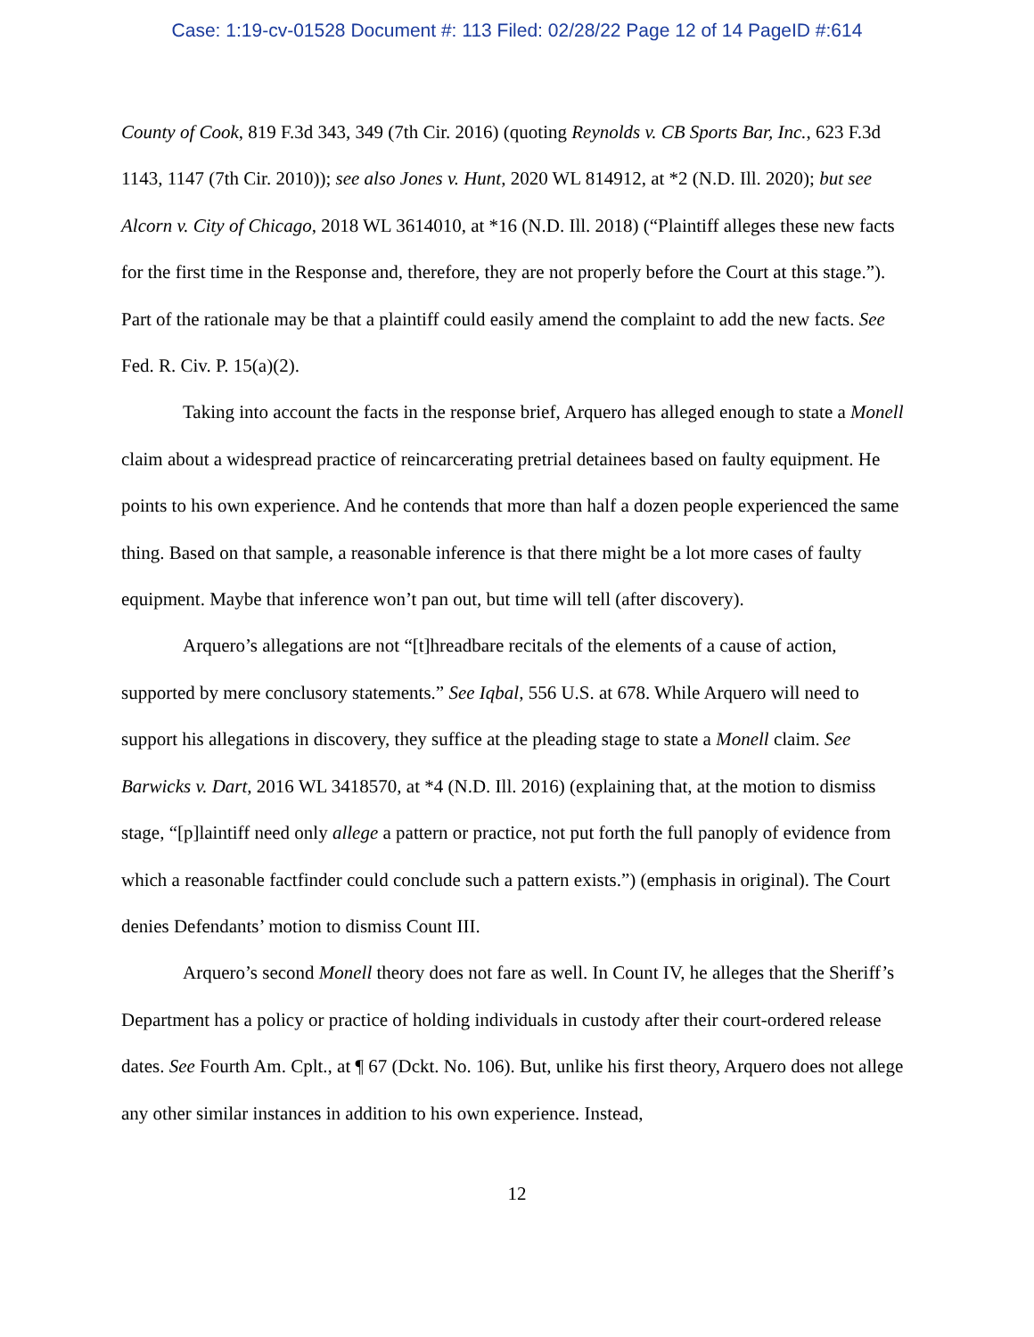Case: 1:19-cv-01528 Document #: 113 Filed: 02/28/22 Page 12 of 14 PageID #:614
County of Cook, 819 F.3d 343, 349 (7th Cir. 2016) (quoting Reynolds v. CB Sports Bar, Inc., 623 F.3d 1143, 1147 (7th Cir. 2010)); see also Jones v. Hunt, 2020 WL 814912, at *2 (N.D. Ill. 2020); but see Alcorn v. City of Chicago, 2018 WL 3614010, at *16 (N.D. Ill. 2018) (“Plaintiff alleges these new facts for the first time in the Response and, therefore, they are not properly before the Court at this stage.”). Part of the rationale may be that a plaintiff could easily amend the complaint to add the new facts. See Fed. R. Civ. P. 15(a)(2).
Taking into account the facts in the response brief, Arquero has alleged enough to state a Monell claim about a widespread practice of reincarcerating pretrial detainees based on faulty equipment. He points to his own experience. And he contends that more than half a dozen people experienced the same thing. Based on that sample, a reasonable inference is that there might be a lot more cases of faulty equipment. Maybe that inference won’t pan out, but time will tell (after discovery).
Arquero’s allegations are not “[t]hreadbare recitals of the elements of a cause of action, supported by mere conclusory statements.” See Iqbal, 556 U.S. at 678. While Arquero will need to support his allegations in discovery, they suffice at the pleading stage to state a Monell claim. See Barwicks v. Dart, 2016 WL 3418570, at *4 (N.D. Ill. 2016) (explaining that, at the motion to dismiss stage, “[p]laintiff need only allege a pattern or practice, not put forth the full panoply of evidence from which a reasonable factfinder could conclude such a pattern exists.”) (emphasis in original). The Court denies Defendants’ motion to dismiss Count III.
Arquero’s second Monell theory does not fare as well. In Count IV, he alleges that the Sheriff’s Department has a policy or practice of holding individuals in custody after their court-ordered release dates. See Fourth Am. Cplt., at ¶ 67 (Dckt. No. 106). But, unlike his first theory, Arquero does not allege any other similar instances in addition to his own experience. Instead,
12